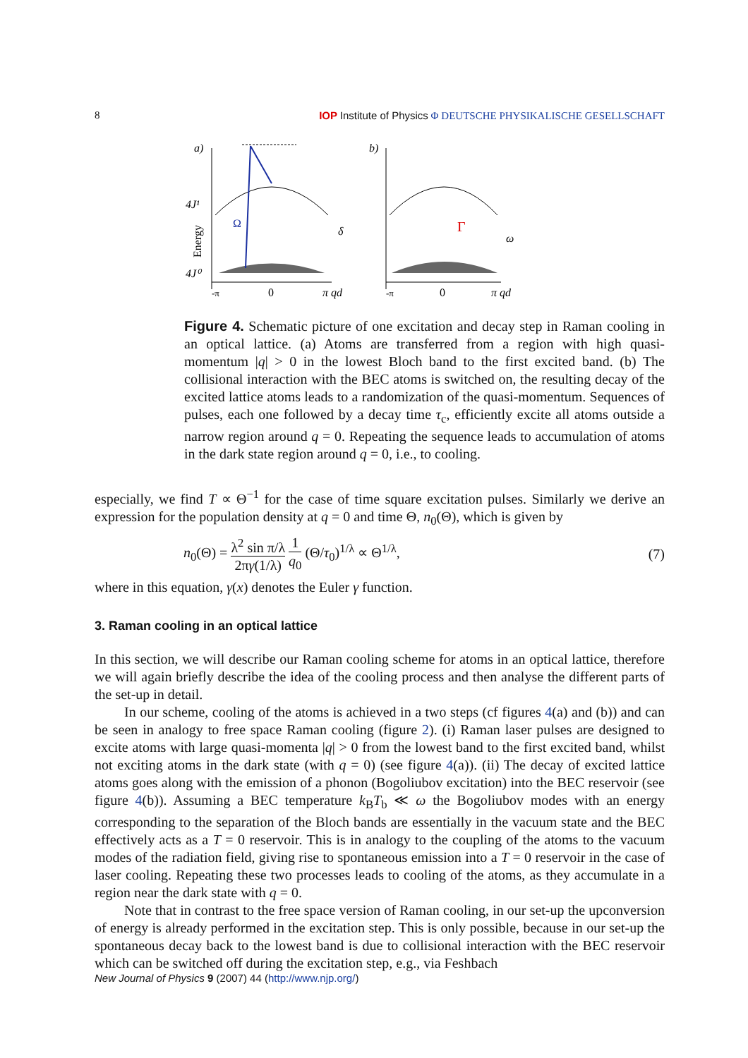8 IOP Institute of Physics Φ DEUTSCHE PHYSIKALISCHE GESELLSCHAFT
a)
4J¹
4J⁰
Ω
δ
Energy
-π
0
π qd
b)
Γ
ω
-π
0
π qd
Figure 4. Schematic picture of one excitation and decay step in Raman cooling in an optical lattice. (a) Atoms are transferred from a region with high quasi-momentum |q| > 0 in the lowest Bloch band to the first excited band. (b) The collisional interaction with the BEC atoms is switched on, the resulting decay of the excited lattice atoms leads to a randomization of the quasi-momentum. Sequences of pulses, each one followed by a decay time τ<sub>c</sub>, efficiently excite all atoms outside a narrow region around q = 0. Repeating the sequence leads to accumulation of atoms in the dark state region around q = 0, i.e., to cooling.
especially, we find T ∝ Θ<sup>−1</sup> for the case of time square excitation pulses. Similarly we derive an expression for the population density at q = 0 and time Θ, n<sub>0</sub>(Θ), which is given by
n<sub>0</sub>(Θ) = λ<sup>2</sup> sin π/λ 2πγ(1/λ) 1 q<sub>0</sub> (Θ/τ<sub>0</sub>)<sup>1/λ</sup> ∝ Θ<sup>1/λ</sup>, (7)
where in this equation, γ(x) denotes the Euler γ function.
3. Raman cooling in an optical lattice
In this section, we will describe our Raman cooling scheme for atoms in an optical lattice, therefore we will again briefly describe the idea of the cooling process and then analyse the different parts of the set-up in detail.
In our scheme, cooling of the atoms is achieved in a two steps (cf figures 4(a) and (b)) and can be seen in analogy to free space Raman cooling (figure 2). (i) Raman laser pulses are designed to excite atoms with large quasi-momenta |q| > 0 from the lowest band to the first excited band, whilst not exciting atoms in the dark state (with q = 0) (see figure 4(a)). (ii) The decay of excited lattice atoms goes along with the emission of a phonon (Bogoliubov excitation) into the BEC reservoir (see figure 4(b)). Assuming a BEC temperature k<sub>B</sub>T<sub>b</sub> ≪ ω the Bogoliubov modes with an energy corresponding to the separation of the Bloch bands are essentially in the vacuum state and the BEC effectively acts as a T = 0 reservoir. This is in analogy to the coupling of the atoms to the vacuum modes of the radiation field, giving rise to spontaneous emission into a T = 0 reservoir in the case of laser cooling. Repeating these two processes leads to cooling of the atoms, as they accumulate in a region near the dark state with q = 0.
Note that in contrast to the free space version of Raman cooling, in our set-up the upconversion of energy is already performed in the excitation step. This is only possible, because in our set-up the spontaneous decay back to the lowest band is due to collisional interaction with the BEC reservoir which can be switched off during the excitation step, e.g., via Feshbach
New Journal of Physics 9 (2007) 44 (http://www.njp.org/)